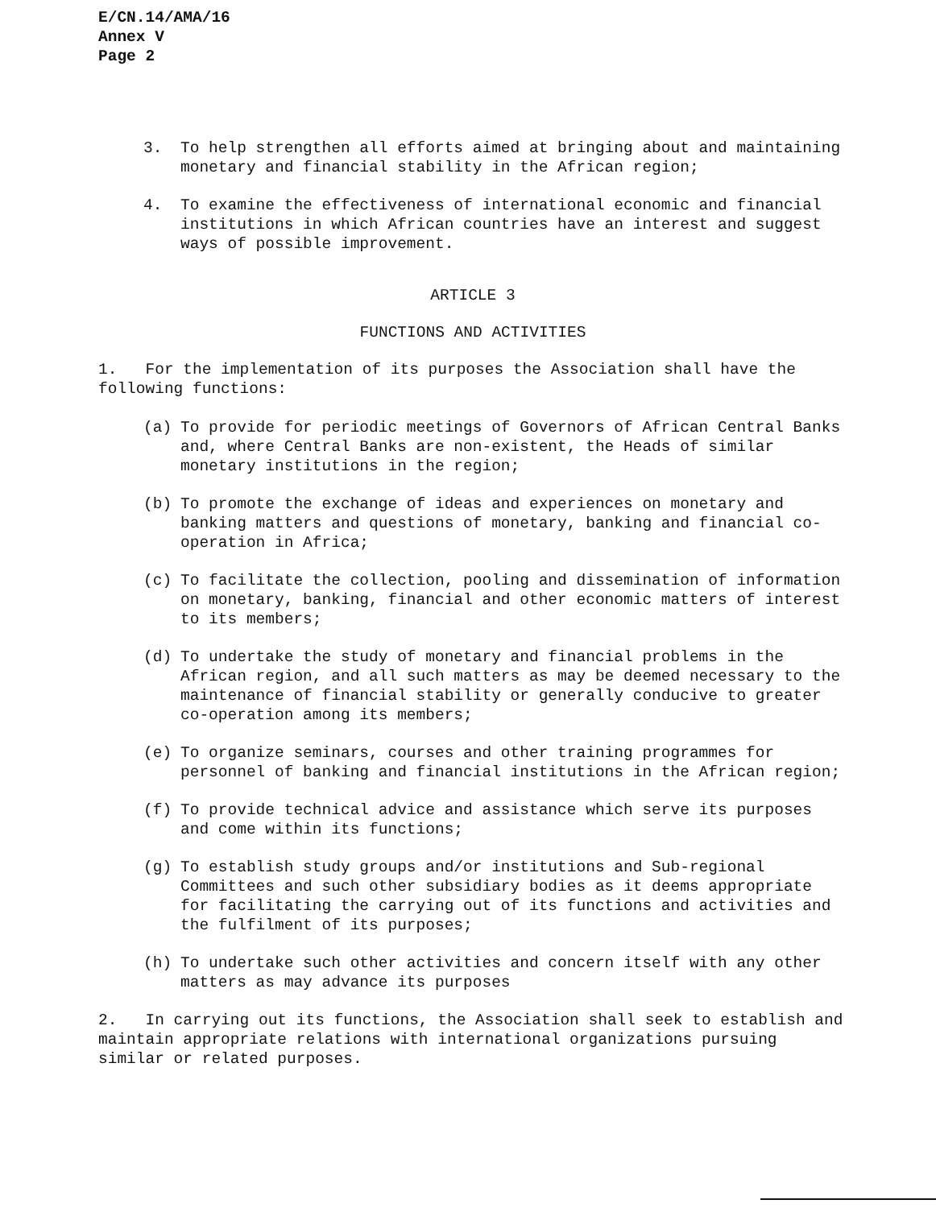E/CN.14/AMA/16
Annex V
Page 2
3. To help strengthen all efforts aimed at bringing about and maintaining monetary and financial stability in the African region;
4. To examine the effectiveness of international economic and financial institutions in which African countries have an interest and suggest ways of possible improvement.
ARTICLE 3
FUNCTIONS AND ACTIVITIES
1. For the implementation of its purposes the Association shall have the following functions:
(a) To provide for periodic meetings of Governors of African Central Banks and, where Central Banks are non-existent, the Heads of similar monetary institutions in the region;
(b) To promote the exchange of ideas and experiences on monetary and banking matters and questions of monetary, banking and financial co-operation in Africa;
(c) To facilitate the collection, pooling and dissemination of information on monetary, banking, financial and other economic matters of interest to its members;
(d) To undertake the study of monetary and financial problems in the African region, and all such matters as may be deemed necessary to the maintenance of financial stability or generally conducive to greater co-operation among its members;
(e) To organize seminars, courses and other training programmes for personnel of banking and financial institutions in the African region;
(f) To provide technical advice and assistance which serve its purposes and come within its functions;
(g) To establish study groups and/or institutions and Sub-regional Committees and such other subsidiary bodies as it deems appropriate for facilitating the carrying out of its functions and activities and the fulfilment of its purposes;
(h) To undertake such other activities and concern itself with any other matters as may advance its purposes
2. In carrying out its functions, the Association shall seek to establish and maintain appropriate relations with international organizations pursuing similar or related purposes.